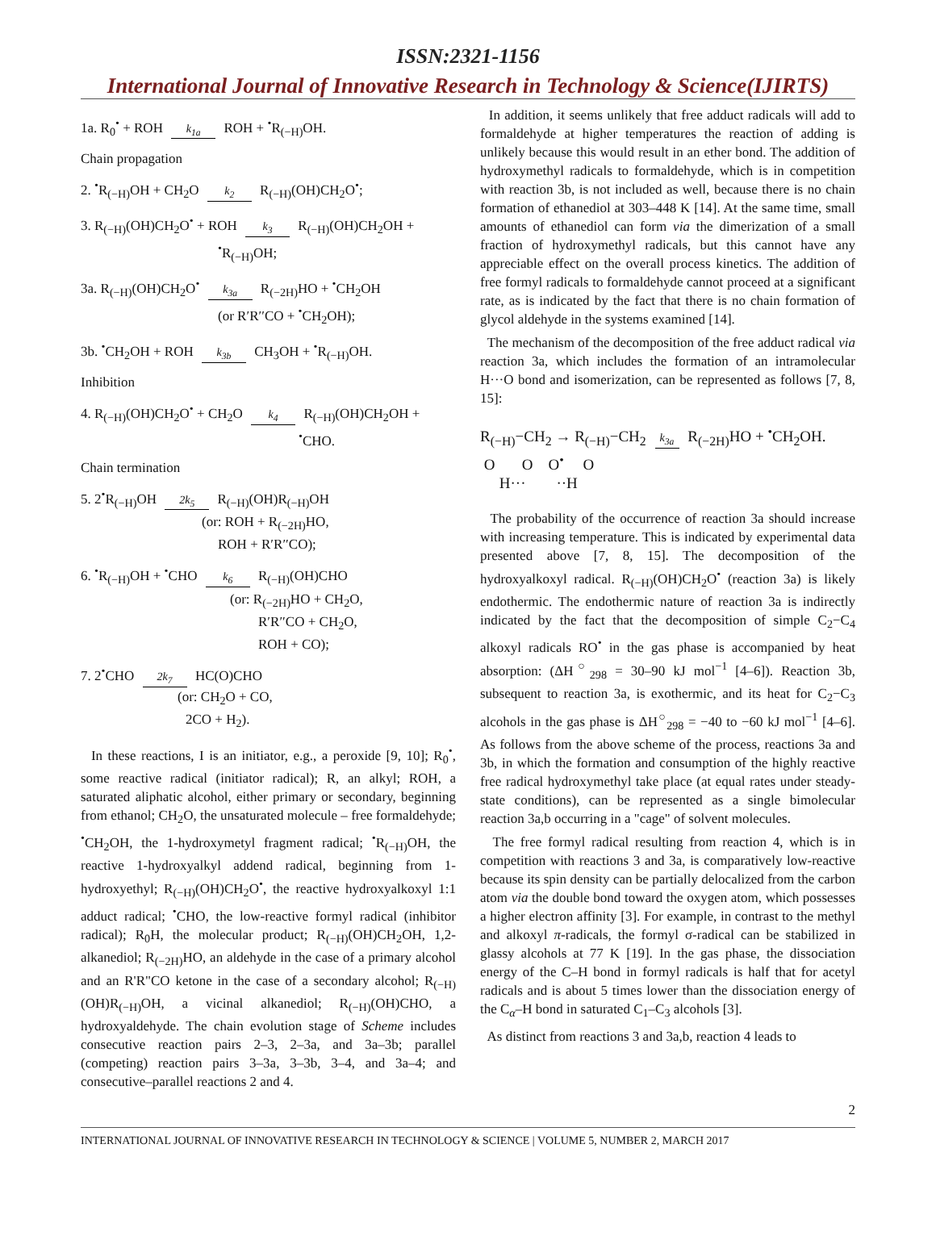ISSN:2321-1156
International Journal of Innovative Research in Technology & Science(IJIRTS)
1a. R<sub>0</sub><sup>•</sup> + ROH k<sub>1a</sub> ROH + <sup>•</sup>R<sub>(−H)</sub>OH.
Chain propagation
2. <sup>•</sup>R<sub>(−H)</sub>OH + CH<sub>2</sub>O k<sub>2</sub> R<sub>(−H)</sub>(OH)CH<sub>2</sub>O<sup>•</sup>;
3. R<sub>(−H)</sub>(OH)CH<sub>2</sub>O<sup>•</sup> + ROH k<sub>3</sub> R<sub>(−H)</sub>(OH)CH<sub>2</sub>OH +
<sup>•</sup>R<sub>(−H)</sub>OH;
3a. R<sub>(−H)</sub>(OH)CH<sub>2</sub>O<sup>•</sup> k<sub>3a</sub> R<sub>(−2H)</sub>HO + <sup>•</sup>CH<sub>2</sub>OH
(or R′R′′CO + <sup>•</sup>CH<sub>2</sub>OH);
3b. <sup>•</sup>CH<sub>2</sub>OH + ROH k<sub>3b</sub> CH<sub>3</sub>OH + <sup>•</sup>R<sub>(−H)</sub>OH.
Inhibition
4. R<sub>(−H)</sub>(OH)CH<sub>2</sub>O<sup>•</sup> + CH<sub>2</sub>O k<sub>4</sub> R<sub>(−H)</sub>(OH)CH<sub>2</sub>OH +
<sup>•</sup>CHO.
Chain termination
5. 2<sup>•</sup>R<sub>(−H)</sub>OH 2k<sub>5</sub> R<sub>(−H)</sub>(OH)R<sub>(−H)</sub>OH
(or: ROH + R<sub>(−2H)</sub>HO,
ROH + R′R′′CO);
6. <sup>•</sup>R<sub>(−H)</sub>OH + <sup>•</sup>CHO k<sub>6</sub> R<sub>(−H)</sub>(OH)CHO
(or: R<sub>(−2H)</sub>HO + CH<sub>2</sub>O,
R′R′′CO + CH<sub>2</sub>O,
ROH + CO);
7. 2<sup>•</sup>CHO 2k<sub>7</sub> HC(O)CHO
(or: CH<sub>2</sub>O + CO,
2CO + H<sub>2</sub>).
In these reactions, I is an initiator, e.g., a peroxide [9, 10]; R<sub>0</sub><sup>•</sup>, some reactive radical (initiator radical); R, an alkyl; ROH, a saturated aliphatic alcohol, either primary or secondary, beginning from ethanol; CH<sub>2</sub>O, the unsaturated molecule – free formaldehyde; <sup>•</sup>CH<sub>2</sub>OH, the 1-hydroxymetyl fragment radical; <sup>•</sup>R<sub>(−H)</sub>OH, the reactive 1-hydroxyalkyl addend radical, beginning from 1-hydroxyethyl; R<sub>(−H)</sub>(OH)CH<sub>2</sub>O<sup>•</sup>, the reactive hydroxyalkoxyl 1:1 adduct radical; <sup>•</sup>CHO, the low-reactive formyl radical (inhibitor radical); R<sub>0</sub>H, the molecular product; R<sub>(−H)</sub>(OH)CH<sub>2</sub>OH, 1,2-alkanediol; R<sub>(−2H)</sub>HO, an aldehyde in the case of a primary alcohol and an R'R"CO ketone in the case of a secondary alcohol; R<sub>(−H)</sub>(OH)R<sub>(−H)</sub>OH, a vicinal alkanediol; R<sub>(−H)</sub>(OH)CHO, a hydroxyaldehyde. The chain evolution stage of Scheme includes consecutive reaction pairs 2–3, 2–3a, and 3a–3b; parallel (competing) reaction pairs 3–3a, 3–3b, 3–4, and 3a–4; and consecutive–parallel reactions 2 and 4.
In addition, it seems unlikely that free adduct radicals will add to formaldehyde at higher temperatures the reaction of adding is unlikely because this would result in an ether bond. The addition of hydroxymethyl radicals to formaldehyde, which is in competition with reaction 3b, is not included as well, because there is no chain formation of ethanediol at 303–448 K [14]. At the same time, small amounts of ethanediol can form via the dimerization of a small fraction of hydroxymethyl radicals, but this cannot have any appreciable effect on the overall process kinetics. The addition of free formyl radicals to formaldehyde cannot proceed at a significant rate, as is indicated by the fact that there is no chain formation of glycol aldehyde in the systems examined [14].
The mechanism of the decomposition of the free adduct radical via reaction 3a, which includes the formation of an intramolecular H···O bond and isomerization, can be represented as follows [7, 8, 15]:
R<sub>(−H)</sub>−CH<sub>2</sub> → R<sub>(−H)</sub>−CH<sub>2</sub> k<sub>3a</sub> R<sub>(−2H)</sub>HO + <sup>•</sup>CH<sub>2</sub>OH.
O O O<sup>•</sup> O
H··· ··H
The probability of the occurrence of reaction 3a should increase with increasing temperature. This is indicated by experimental data presented above [7, 8, 15]. The decomposition of the hydroxyalkoxyl radical. R<sub>(−H)</sub>(OH)CH<sub>2</sub>O<sup>•</sup> (reaction 3a) is likely endothermic. The endothermic nature of reaction 3a is indirectly indicated by the fact that the decomposition of simple C<sub>2</sub>−C<sub>4</sub> alkoxyl radicals RO<sup>•</sup> in the gas phase is accompanied by heat absorption: (ΔH<sup>○</sup><sub>298</sub> = 30–90 kJ mol<sup>−1</sup> [4–6]). Reaction 3b, subsequent to reaction 3a, is exothermic, and its heat for C<sub>2</sub>−C<sub>3</sub> alcohols in the gas phase is ΔH<sup>○</sup><sub>298</sub> = −40 to −60 kJ mol<sup>−1</sup> [4–6]. As follows from the above scheme of the process, reactions 3a and 3b, in which the formation and consumption of the highly reactive free radical hydroxymethyl take place (at equal rates under steady-state conditions), can be represented as a single bimolecular reaction 3a,b occurring in a "cage" of solvent molecules.
The free formyl radical resulting from reaction 4, which is in competition with reactions 3 and 3a, is comparatively low-reactive because its spin density can be partially delocalized from the carbon atom via the double bond toward the oxygen atom, which possesses a higher electron affinity [3]. For example, in contrast to the methyl and alkoxyl π-radicals, the formyl σ-radical can be stabilized in glassy alcohols at 77 K [19]. In the gas phase, the dissociation energy of the C–H bond in formyl radicals is half that for acetyl radicals and is about 5 times lower than the dissociation energy of the C<sub>α</sub>–H bond in saturated C<sub>1</sub>–C<sub>3</sub> alcohols [3].
As distinct from reactions 3 and 3a,b, reaction 4 leads to
2
INTERNATIONAL JOURNAL OF INNOVATIVE RESEARCH IN TECHNOLOGY & SCIENCE | VOLUME 5, NUMBER 2, MARCH 2017